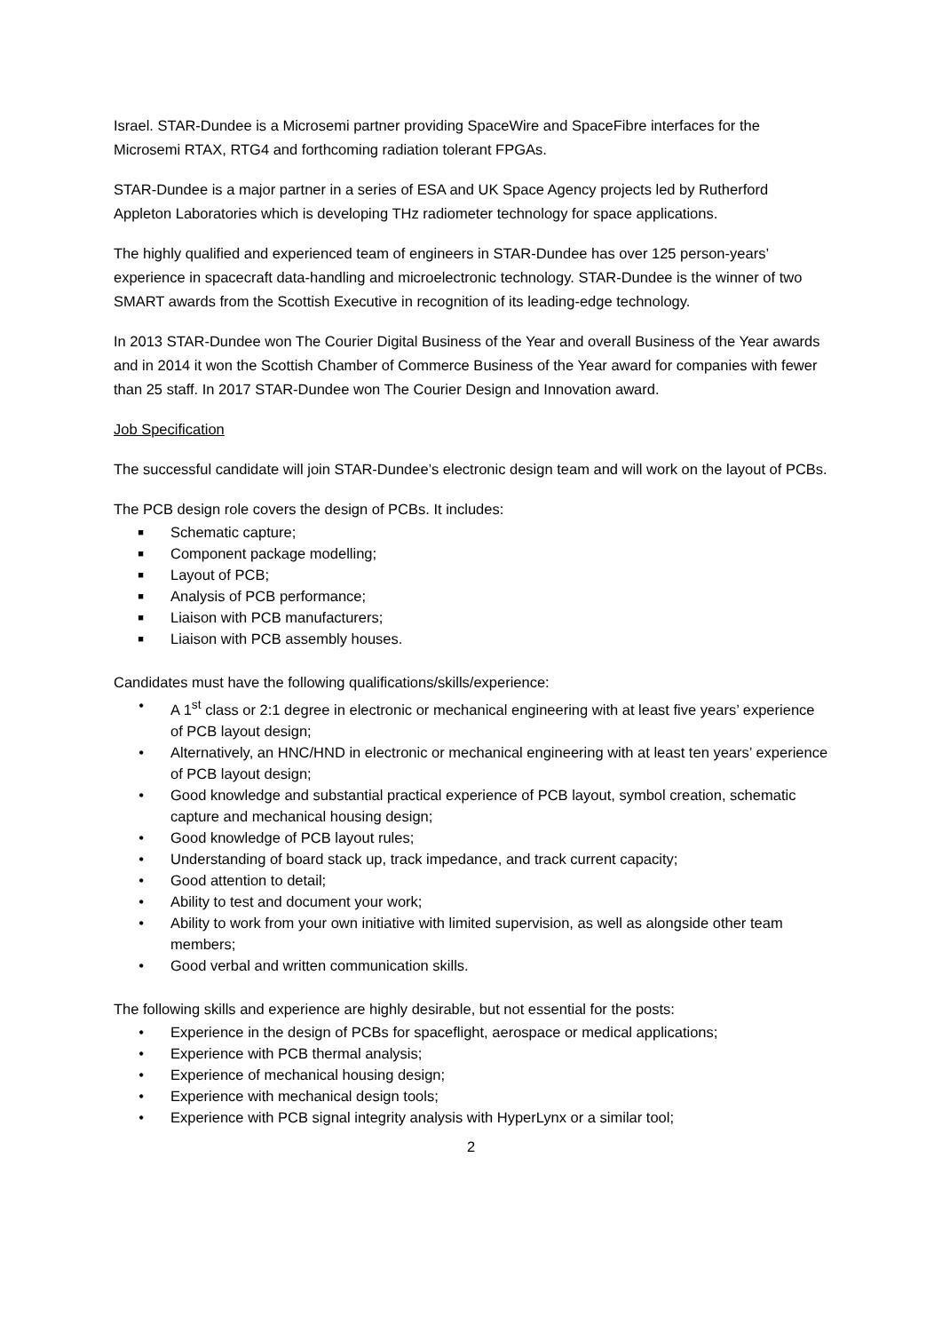Israel. STAR-Dundee is a Microsemi partner providing SpaceWire and SpaceFibre interfaces for the Microsemi RTAX, RTG4 and forthcoming radiation tolerant FPGAs.
STAR-Dundee is a major partner in a series of ESA and UK Space Agency projects led by Rutherford Appleton Laboratories which is developing THz radiometer technology for space applications.
The highly qualified and experienced team of engineers in STAR-Dundee has over 125 person-years’ experience in spacecraft data-handling and microelectronic technology. STAR-Dundee is the winner of two SMART awards from the Scottish Executive in recognition of its leading-edge technology.
In 2013 STAR-Dundee won The Courier Digital Business of the Year and overall Business of the Year awards and in 2014 it won the Scottish Chamber of Commerce Business of the Year award for companies with fewer than 25 staff. In 2017 STAR-Dundee won The Courier Design and Innovation award.
Job Specification
The successful candidate will join STAR-Dundee’s electronic design team and will work on the layout of PCBs.
The PCB design role covers the design of PCBs. It includes:
■ Schematic capture;
■ Component package modelling;
■ Layout of PCB;
■ Analysis of PCB performance;
■ Liaison with PCB manufacturers;
■ Liaison with PCB assembly houses.
Candidates must have the following qualifications/skills/experience:
• A 1<sup>st</sup> class or 2:1 degree in electronic or mechanical engineering with at least five years’ experience of PCB layout design;
• Alternatively, an HNC/HND in electronic or mechanical engineering with at least ten years’ experience of PCB layout design;
• Good knowledge and substantial practical experience of PCB layout, symbol creation, schematic capture and mechanical housing design;
• Good knowledge of PCB layout rules;
• Understanding of board stack up, track impedance, and track current capacity;
• Good attention to detail;
• Ability to test and document your work;
• Ability to work from your own initiative with limited supervision, as well as alongside other team members;
• Good verbal and written communication skills.
The following skills and experience are highly desirable, but not essential for the posts:
• Experience in the design of PCBs for spaceflight, aerospace or medical applications;
• Experience with PCB thermal analysis;
• Experience of mechanical housing design;
• Experience with mechanical design tools;
• Experience with PCB signal integrity analysis with HyperLynx or a similar tool;
2